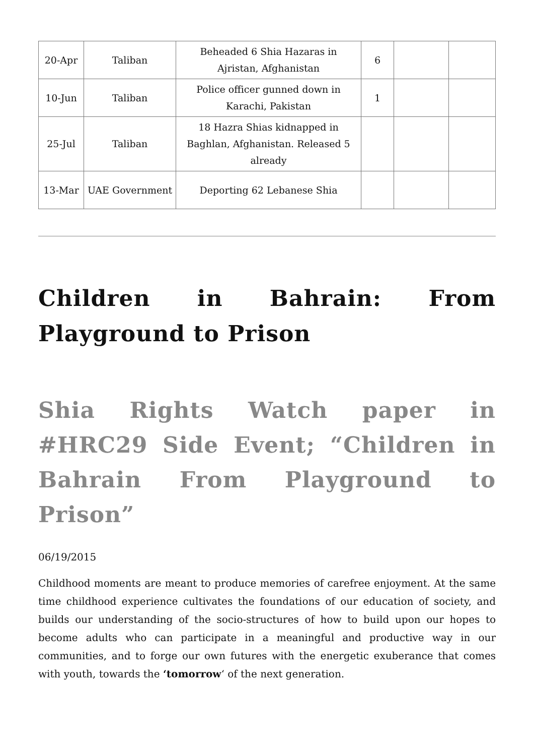| 20-Apr | Taliban | Beheaded 6 Shia Hazaras in Ajristan, Afghanistan | 6 | | |
| 10-Jun | Taliban | Police officer gunned down in Karachi, Pakistan | 1 | | |
| 25-Jul | Taliban | 18 Hazra Shias kidnapped in Baghlan, Afghanistan. Released 5 already | | | |
| 13-Mar | UAE Government | Deporting 62 Lebanese Shia | | | |
Children in Bahrain: From Playground to Prison
Shia Rights Watch paper in #HRC29 Side Event; “Children in Bahrain From Playground to Prison”
06/19/2015
Childhood moments are meant to produce memories of carefree enjoyment. At the same time childhood experience cultivates the foundations of our education of society, and builds our understanding of the socio-structures of how to build upon our hopes to become adults who can participate in a meaningful and productive way in our communities, and to forge our own futures with the energetic exuberance that comes with youth, towards the ‘tomorrow‘ of the next generation.